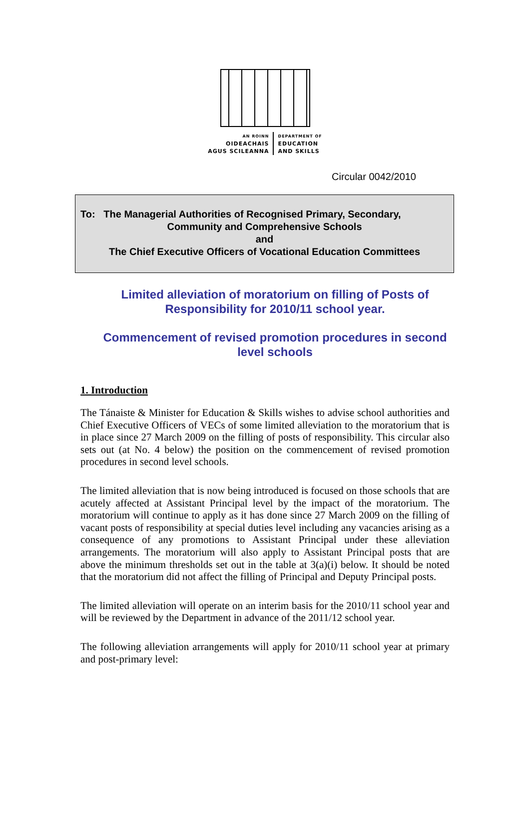AN ROINN
OIDEACHAIS
AGUS SCILEANNA
DEPARTMENT OF
EDUCATION
AND SKILLS
Circular 0042/2010
To: The Managerial Authorities of Recognised Primary, Secondary,
Community and Comprehensive Schools
and
The Chief Executive Officers of Vocational Education Committees
Limited alleviation of moratorium on filling of Posts of Responsibility for 2010/11 school year.
Commencement of revised promotion procedures in second level schools
1. Introduction
The Tánaiste & Minister for Education & Skills wishes to advise school authorities and Chief Executive Officers of VECs of some limited alleviation to the moratorium that is in place since 27 March 2009 on the filling of posts of responsibility. This circular also sets out (at No. 4 below) the position on the commencement of revised promotion procedures in second level schools.
The limited alleviation that is now being introduced is focused on those schools that are acutely affected at Assistant Principal level by the impact of the moratorium. The moratorium will continue to apply as it has done since 27 March 2009 on the filling of vacant posts of responsibility at special duties level including any vacancies arising as a consequence of any promotions to Assistant Principal under these alleviation arrangements. The moratorium will also apply to Assistant Principal posts that are above the minimum thresholds set out in the table at 3(a)(i) below. It should be noted that the moratorium did not affect the filling of Principal and Deputy Principal posts.
The limited alleviation will operate on an interim basis for the 2010/11 school year and will be reviewed by the Department in advance of the 2011/12 school year.
The following alleviation arrangements will apply for 2010/11 school year at primary and post-primary level: